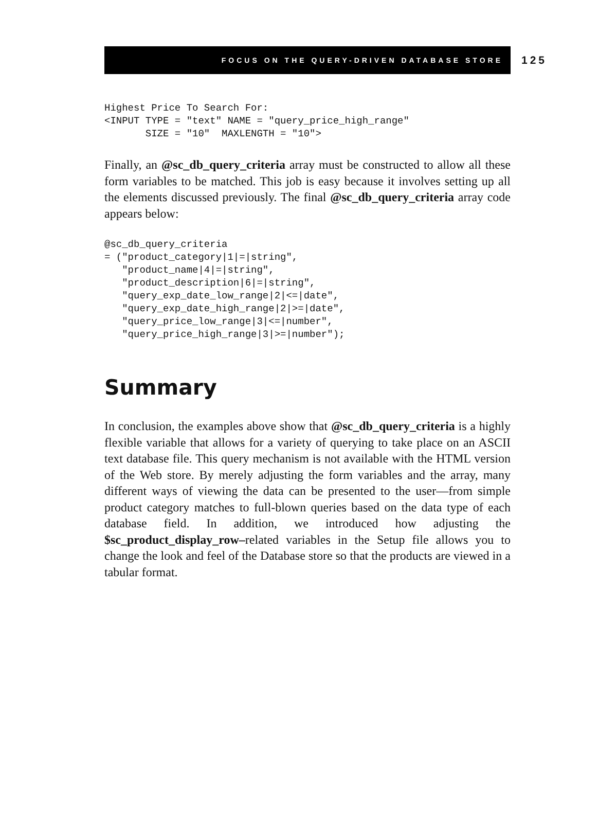FOCUS ON THE QUERY-DRIVEN DATABASE STORE
125
Highest Price To Search For:
<INPUT TYPE = "text" NAME = "query_price_high_range"
       SIZE = "10"  MAXLENGTH = "10">
Finally, an @sc_db_query_criteria array must be constructed to allow all these form variables to be matched. This job is easy because it involves setting up all the elements discussed previously. The final @sc_db_query_criteria array code appears below:
@sc_db_query_criteria
= ("product_category|1|=|string",
   "product_name|4|=|string",
   "product_description|6|=|string",
   "query_exp_date_low_range|2|<=|date",
   "query_exp_date_high_range|2|>=|date",
   "query_price_low_range|3|<=|number",
   "query_price_high_range|3|>=|number");
Summary
In conclusion, the examples above show that @sc_db_query_criteria is a highly flexible variable that allows for a variety of querying to take place on an ASCII text database file. This query mechanism is not available with the HTML version of the Web store. By merely adjusting the form variables and the array, many different ways of viewing the data can be presented to the user—from simple product category matches to full-blown queries based on the data type of each database field. In addition, we introduced how adjusting the $sc_product_display_row–related variables in the Setup file allows you to change the look and feel of the Database store so that the products are viewed in a tabular format.